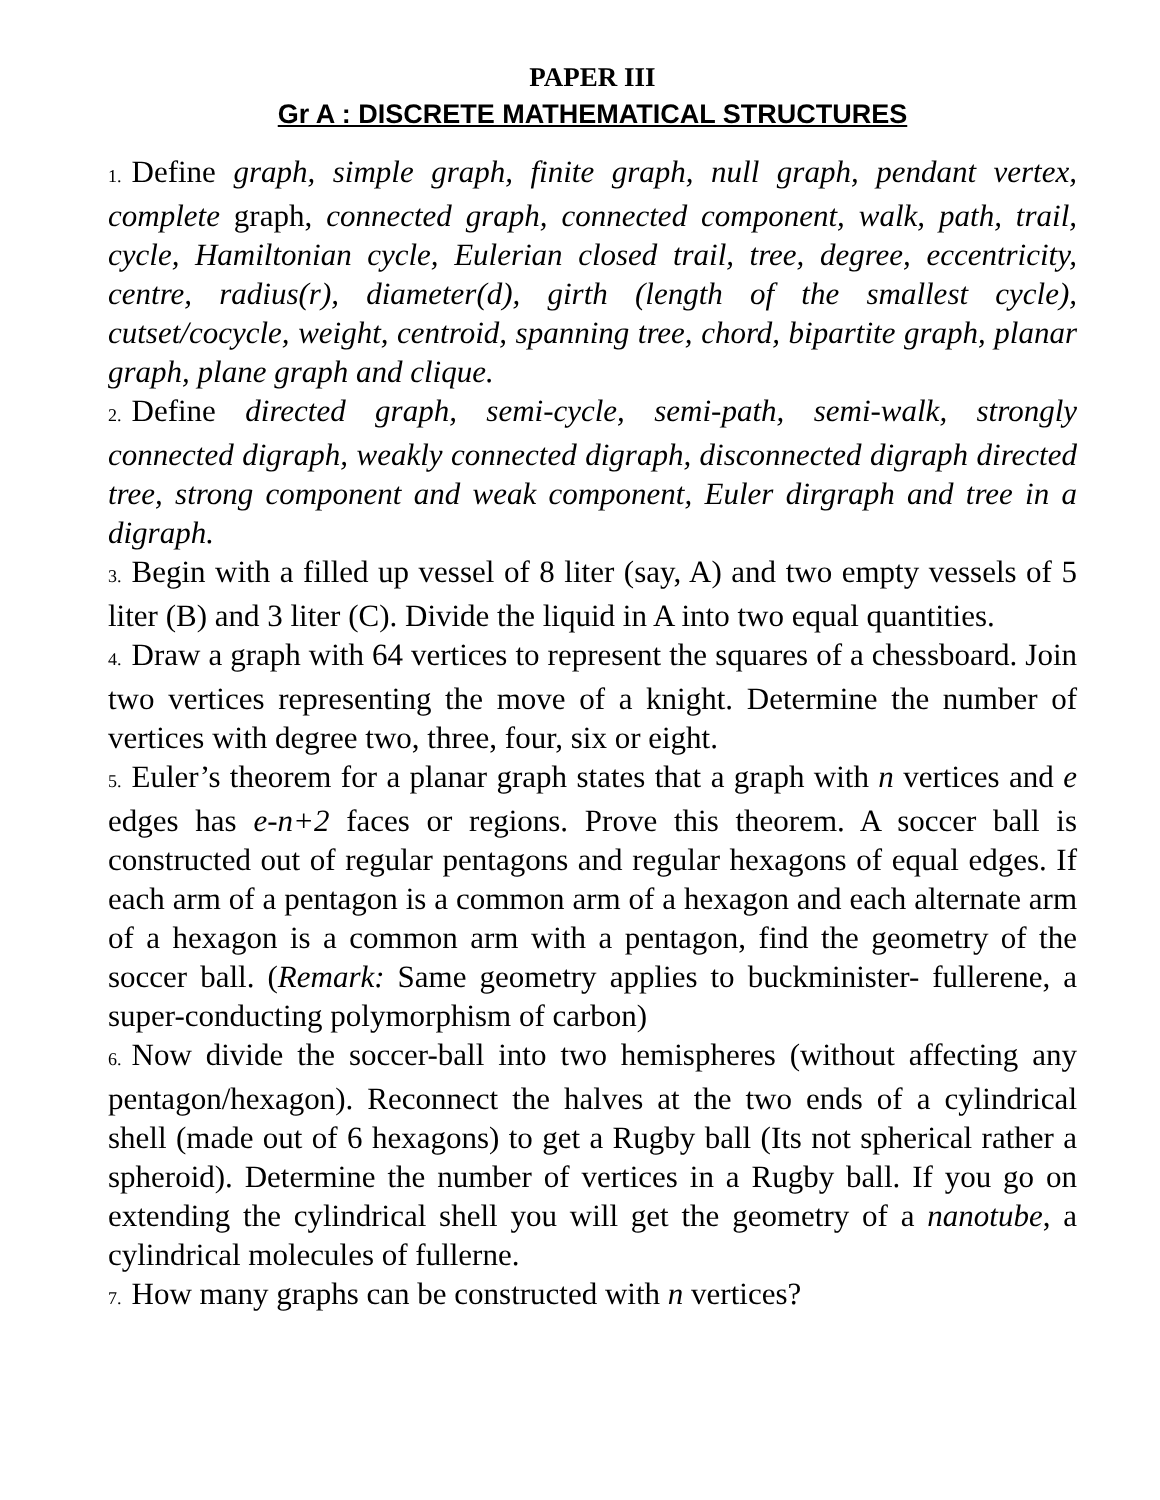PAPER III
Gr A : DISCRETE MATHEMATICAL STRUCTURES
1. Define graph, simple graph, finite graph, null graph, pendant vertex, complete graph, connected graph, connected component, walk, path, trail, cycle, Hamiltonian cycle, Eulerian closed trail, tree, degree, eccentricity, centre, radius(r), diameter(d), girth (length of the smallest cycle), cutset/cocycle, weight, centroid, spanning tree, chord, bipartite graph, planar graph, plane graph and clique.
2. Define directed graph, semi-cycle, semi-path, semi-walk, strongly connected digraph, weakly connected digraph, disconnected digraph directed tree, strong component and weak component, Euler dirgraph and tree in a digraph.
3. Begin with a filled up vessel of 8 liter (say, A) and two empty vessels of 5 liter (B) and 3 liter (C). Divide the liquid in A into two equal quantities.
4. Draw a graph with 64 vertices to represent the squares of a chessboard. Join two vertices representing the move of a knight. Determine the number of vertices with degree two, three, four, six or eight.
5. Euler’s theorem for a planar graph states that a graph with n vertices and e edges has e-n+2 faces or regions. Prove this theorem. A soccer ball is constructed out of regular pentagons and regular hexagons of equal edges. If each arm of a pentagon is a common arm of a hexagon and each alternate arm of a hexagon is a common arm with a pentagon, find the geometry of the soccer ball. (Remark: Same geometry applies to buckminister- fullerene, a super-conducting polymorphism of carbon)
6. Now divide the soccer-ball into two hemispheres (without affecting any pentagon/hexagon). Reconnect the halves at the two ends of a cylindrical shell (made out of 6 hexagons) to get a Rugby ball (Its not spherical rather a spheroid). Determine the number of vertices in a Rugby ball. If you go on extending the cylindrical shell you will get the geometry of a nanotube, a cylindrical molecules of fullerne.
7. How many graphs can be constructed with n vertices?